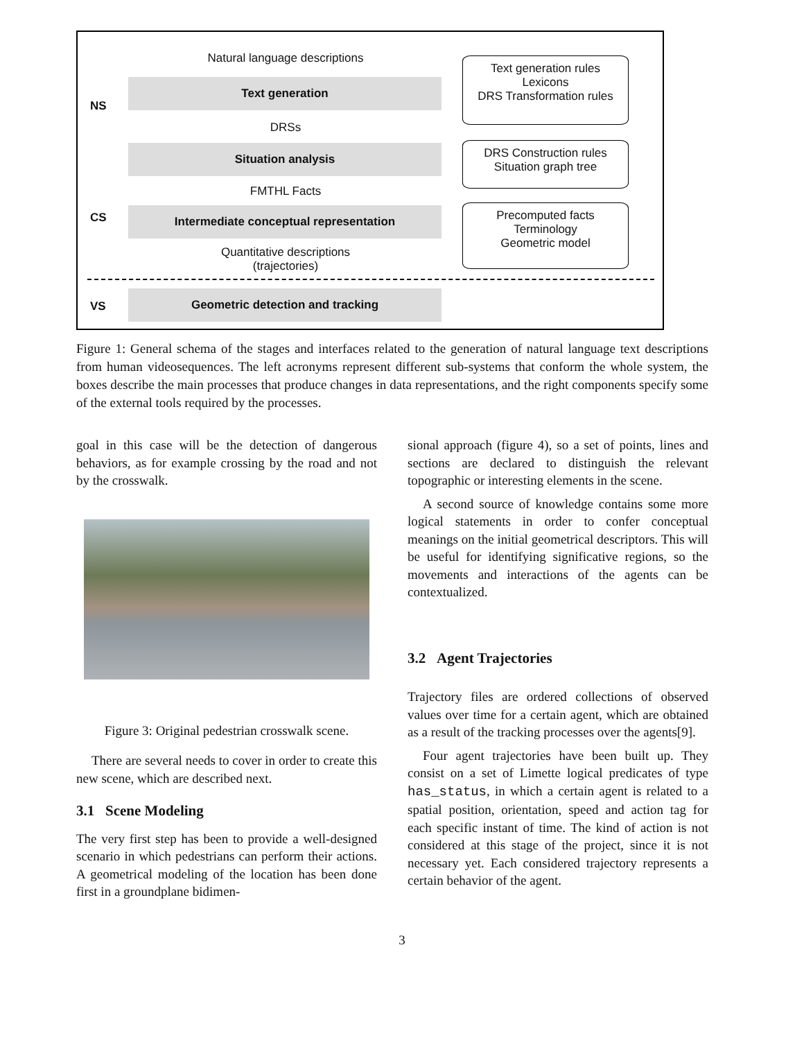Natural language descriptions
Text generation
NS
Text generation rules
Lexicons
DRS Transformation rules
DRSs
Situation analysis
DRS Construction rules
Situation graph tree
FMTHL Facts
CS Intermediate conceptual representation
Precomputed facts
Terminology
Geometric model
Quantitative descriptions
(trajectories)
VS
Geometric detection and tracking
Figure 1: General schema of the stages and interfaces related to the generation of natural language text descriptions from human videosequences. The left acronyms represent different sub-systems that conform the whole system, the boxes describe the main processes that produce changes in data representations, and the right components specify some of the external tools required by the processes.
goal in this case will be the detection of dangerous behaviors, as for example crossing by the road and not by the crosswalk.
Figure 3: Original pedestrian crosswalk scene.
There are several needs to cover in order to create this new scene, which are described next.
3.1 Scene Modeling
The very first step has been to provide a well-designed scenario in which pedestrians can perform their actions. A geometrical modeling of the location has been done first in a groundplane bidimen-
sional approach (figure 4), so a set of points, lines and sections are declared to distinguish the relevant topographic or interesting elements in the scene.
A second source of knowledge contains some more logical statements in order to confer conceptual meanings on the initial geometrical descriptors. This will be useful for identifying significative regions, so the movements and interactions of the agents can be contextualized.
3.2 Agent Trajectories
Trajectory files are ordered collections of observed values over time for a certain agent, which are obtained as a result of the tracking processes over the agents[9].
Four agent trajectories have been built up. They consist on a set of Limette logical predicates of type has_status, in which a certain agent is related to a spatial position, orientation, speed and action tag for each specific instant of time. The kind of action is not considered at this stage of the project, since it is not necessary yet. Each considered trajectory represents a certain behavior of the agent.
3